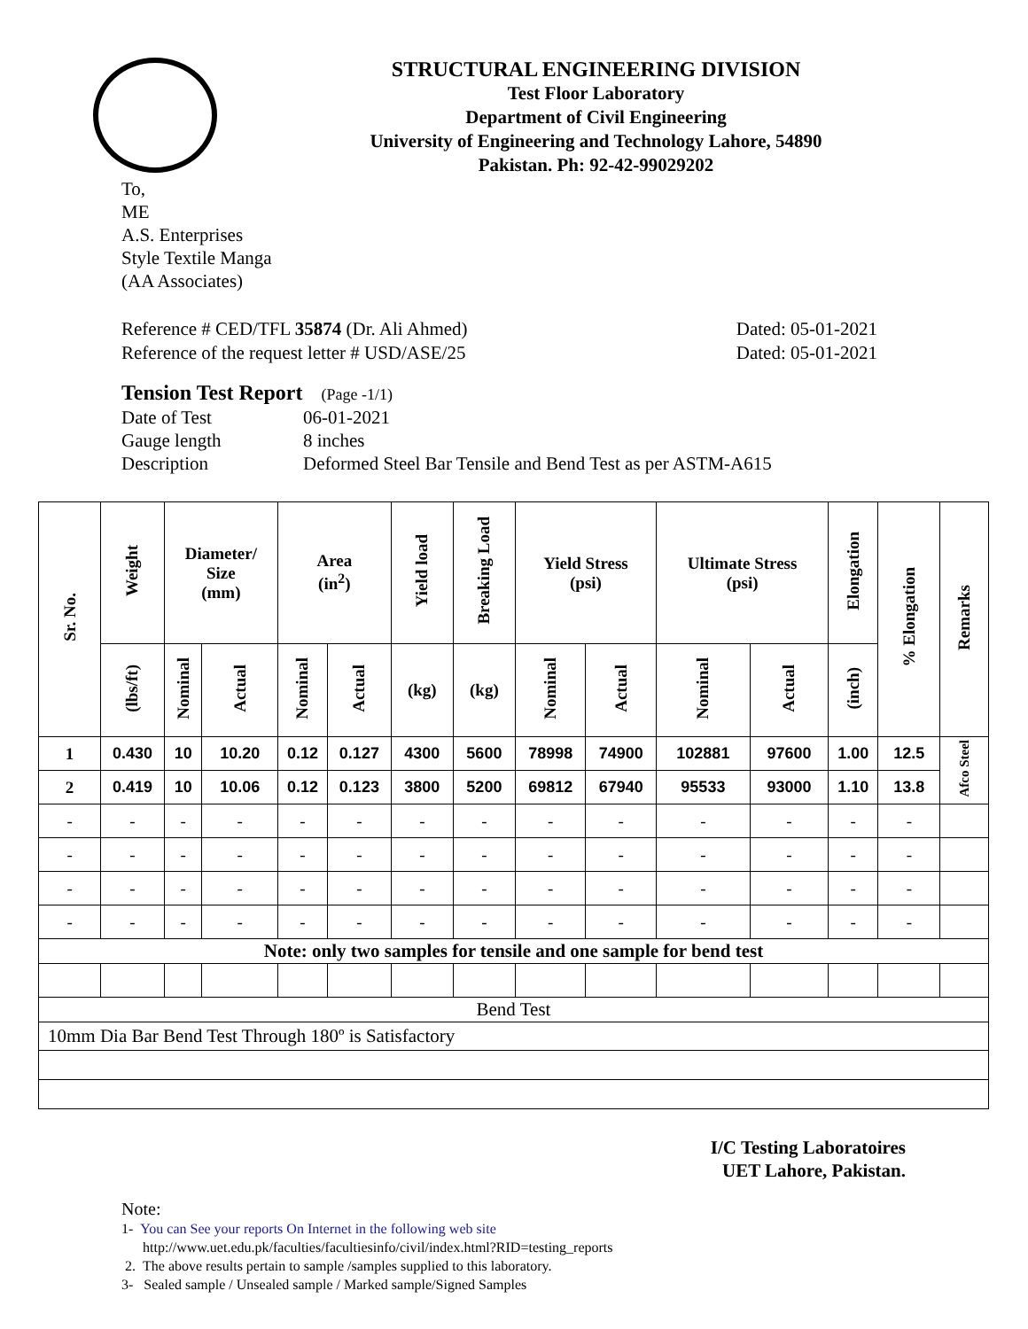STRUCTURAL ENGINEERING DIVISION
Test Floor Laboratory
Department of Civil Engineering
University of Engineering and Technology Lahore, 54890
Pakistan. Ph: 92-42-99029202
To,
ME
A.S. Enterprises
Style Textile Manga
(AA Associates)
Reference # CED/TFL 35874 (Dr. Ali Ahmed)
Reference of the request letter # USD/ASE/25
Dated: 05-01-2021
Dated: 05-01-2021
Tension Test Report (Page -1/1)
Date of Test 06-01-2021 Gauge length 8 inches Description Deformed Steel Bar Tensile and Bend Test as per ASTM-A615
| Sr. No. | Weight | Diameter/ Size (mm) | | Area (in<sup>2</sup>) | | Yield load | Breaking Load | Yield Stress (psi) | | Ultimate Stress (psi) | | Elongation | % Elongation | Remarks |
| --- | --- | --- | --- | --- | --- | --- | --- | --- | --- | --- | --- | --- | --- | --- |
| | (lbs/ft) | Nominal | Actual | Nominal | Actual | (kg) | (kg) | Nominal | Actual | Nominal | Actual | (inch) | | |
| 1 | 0.430 | 10 | 10.20 | 0.12 | 0.127 | 4300 | 5600 | 78998 | 74900 | 102881 | 97600 | 1.00 | 12.5 | Afco Steel |
| 2 | 0.419 | 10 | 10.06 | 0.12 | 0.123 | 3800 | 5200 | 69812 | 67940 | 95533 | 93000 | 1.10 | 13.8 | |
| - | - | - | - | - | - | - | - | - | - | - | - | - | - | |
| - | - | - | - | - | - | - | - | - | - | - | - | - | - | |
| - | - | - | - | - | - | - | - | - | - | - | - | - | - | |
| - | - | - | - | - | - | - | - | - | - | - | - | - | - | |
| Note: only two samples for tensile and one sample for bend test | | | | | | | | | | | | | | |
| Bend Test | | | | | | | | | | | | | | |
| 10mm Dia Bar Bend Test Through 180º is Satisfactory | | | | | | | | | | | | | | |
I/C Testing Laboratoires
UET Lahore, Pakistan.
Note:
1- You can See your reports On Internet in the following web site
http://www.uet.edu.pk/faculties/facultiesinfo/civil/index.html?RID=testing_reports
2. The above results pertain to sample /samples supplied to this laboratory.
3- Sealed sample / Unsealed sample / Marked sample/Signed Samples